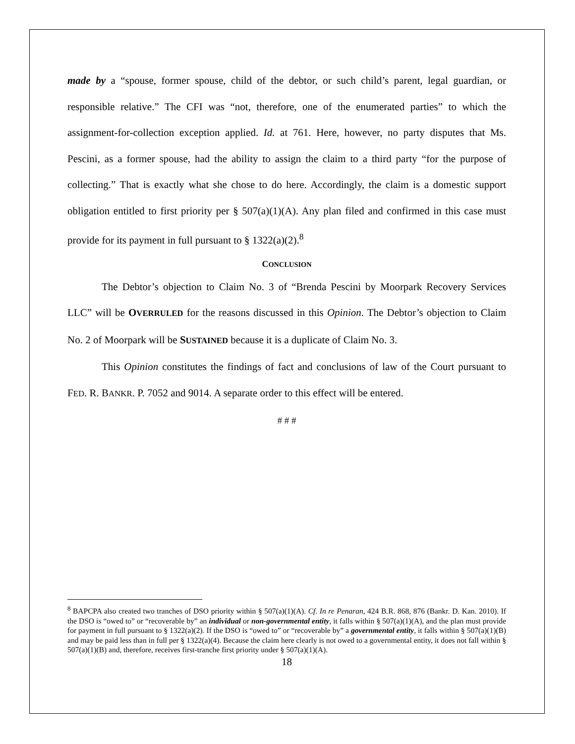made by a “spouse, former spouse, child of the debtor, or such child’s parent, legal guardian, or responsible relative.” The CFI was “not, therefore, one of the enumerated parties” to which the assignment-for-collection exception applied. Id. at 761. Here, however, no party disputes that Ms. Pescini, as a former spouse, had the ability to assign the claim to a third party “for the purpose of collecting.” That is exactly what she chose to do here. Accordingly, the claim is a domestic support obligation entitled to first priority per § 507(a)(1)(A). Any plan filed and confirmed in this case must provide for its payment in full pursuant to § 1322(a)(2).<sup>8</sup>
CONCLUSION
The Debtor’s objection to Claim No. 3 of “Brenda Pescini by Moorpark Recovery Services LLC” will be OVERRULED for the reasons discussed in this Opinion. The Debtor’s objection to Claim No. 2 of Moorpark will be SUSTAINED because it is a duplicate of Claim No. 3.
This Opinion constitutes the findings of fact and conclusions of law of the Court pursuant to FED. R. BANKR. P. 7052 and 9014. A separate order to this effect will be entered.
# # #
<sup>8</sup> BAPCPA also created two tranches of DSO priority within § 507(a)(1)(A). Cf. In re Penaran, 424 B.R. 868, 876 (Bankr. D. Kan. 2010). If the DSO is “owed to” or “recoverable by” an individual or non-governmental entity, it falls within § 507(a)(1)(A), and the plan must provide for payment in full pursuant to § 1322(a)(2). If the DSO is “owed to” or “recoverable by” a governmental entity, it falls within § 507(a)(1)(B) and may be paid less than in full per § 1322(a)(4). Because the claim here clearly is not owed to a governmental entity, it does not fall within § 507(a)(1)(B) and, therefore, receives first-tranche first priority under § 507(a)(1)(A).
18